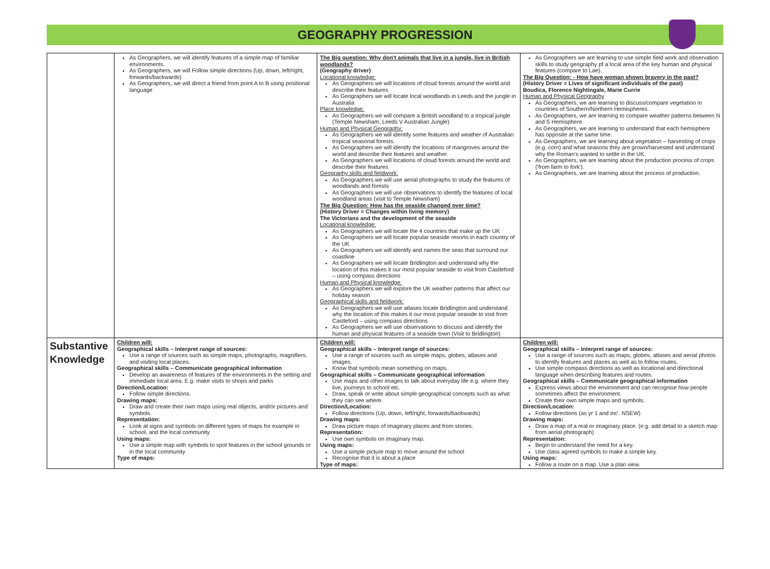GEOGRAPHY PROGRESSION
| | As Geographers, we will identify features of a simple map of familiar environments. As Geographers, we will Follow simple directions (Up, down, left/right, forwards/backwards) As Geographers, we will direct a friend from point A to B using positional language | The Big question: Why don't animals that live in a jungle, live in British woodlands? (Geography driver) Locational knowledge: As Geographers we will locations of cloud forests around the world and describe their features As Geographers we will locate local woodlands in Leeds and the jungle in Australia Place knowledge: As Geographers we will compare a British woodland to a tropical jungle (Temple Newsham, Leeds V Australian Jungle) Human and Physical Geography: As Geographers we will identify some features and weather of Australian tropical seasonal forests. As Geographers we will identify the locations of mangroves around the world and describe their features and weather. As Geographers we will locations of cloud forests around the world and describe their features Geography skills and fieldwork: As Geographers we will use aerial photographs to study the features of woodlands and forests As Geographers we will use observations to identify the features of local woodland areas (visit to Temple Newsham) The Big Question: How has the seaside changed over time? (History Driver = Changes within living memory) The Victorians and the development of the seaside Locational knowledge: As Geographers we will locate the 4 countries that make up the UK As Geographers we will locate popular seaside resorts in each country of the UK As Geographers we will identify and names the seas that surround our coastline As Geographers we will locate Bridlington and understand why the location of this makes it our most popular seaside to visit from Castleford – using compass directions Human and Physical knowledge: As Geographers we will explore the UK weather patterns that affect our holiday season Geographical skills and fieldwork: As Geographers we will use atlases locate Bridlington and understand why the location of this makes it our most popular seaside to visit from Castleford – using compass directions As Geographers we will use observations to discuss and identify the human and physical features of a seaside town (Visit to Bridlington) | As Geographers we are learning to use simple field work and observation skills to study geography pf a local area of the key human and physical features (compare to Lae). The Big Question: - How have woman shown bravery in the past? (History Driver = Lives of significant individuals of the past) Boudica, Florence Nightingale, Marie Currie Human and Physical Geography As Geographers, we are learning to discuss/compare vegetation in countries of Southern/Northern Hemispheres. As Geographers, we are learning to compare weather patterns between N and S Hemisphere. As Geographers, we are learning to understand that each hemisphere has opposite at the same time. As Geographers, we are learning about vegetation – harvesting of crops (e.g. corn) and what seasons they are grown/harvested and understand why the Roman's wanted to settle in the UK. As Geographers, we are learning about the production process of crops ('from farm to fork'). As Geographers, we are learning about the process of production. |
| Substantive Knowledge | Children will: Geographical skills – Interpret range of sources: Use a range of sources such as simple maps, photographs, magnifiers. and visiting local places. Geographical skills – Communicate geographical information Develop an awareness of features of the environments in the setting and immediate local area. E.g. make visits to shops and parks Direction/Location: Follow simple directions. Drawing maps: Draw and create their own maps using real objects, and/or pictures and symbols. Representation: Look at signs and symbols on different types of maps for example in school, and the local community Using maps: Use a simple map with symbols to spot features in the school grounds or in the local community Type of maps: | Children will: Geographical skills – Interpret range of sources: Use a range of sources such as simple maps, globes, atlases and images. Know that symbols mean something on maps. Geographical skills – Communicate geographical information Use maps and other images to talk about everyday life e.g. where they live, journeys to school etc. Draw, speak or write about simple geographical concepts such as what they can see where. Direction/Location: Follow directions (Up, down, left/right, forwards/backwards) Drawing maps: Draw picture maps of imaginary places and from stories. Representation: Use own symbols on imaginary map. Using maps: Use a simple picture map to move around the school Recognise that it is about a place Type of maps: | Children will: Geographical skills – Interpret range of sources: Use a range of sources such as maps, globes, atlases and aerial photos to identify features and places as well as to follow routes. Use simple compass directions as well as locational and directional language when describing features and routes. Geographical skills – Communicate geographical information Express views about the environment and can recognise how people sometimes affect the environment. Create their own simple maps and symbols. Direction/Location: Follow directions (as yr 1 and inc'. NSEW) Drawing maps: Draw a map of a real or imaginary place. (e.g. add detail to a sketch map from aerial photograph) Representation: Begin to understand the need for a key. Use class agreed symbols to make a simple key. Using maps: Follow a route on a map. Use a plan view. |